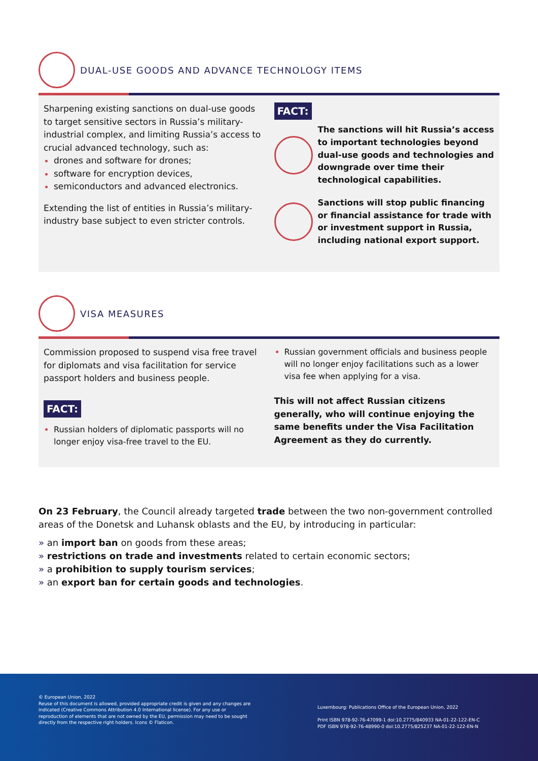DUAL-USE GOODS AND ADVANCE TECHNOLOGY ITEMS
Sharpening existing sanctions on dual-use goods to target sensitive sectors in Russia’s military-industrial complex, and limiting Russia’s access to crucial advanced technology, such as:
drones and software for drones;
software for encryption devices,
semiconductors and advanced electronics.
Extending the list of entities in Russia’s military-industry base subject to even stricter controls.
FACT:
The sanctions will hit Russia’s access to important technologies beyond dual-use goods and technologies and downgrade over time their technological capabilities.
Sanctions will stop public financing or financial assistance for trade with or investment support in Russia, including national export support.
VISA MEASURES
Commission proposed to suspend visa free travel for diplomats and visa facilitation for service passport holders and business people.
FACT:
Russian holders of diplomatic passports will no longer enjoy visa-free travel to the EU.
Russian government officials and business people will no longer enjoy facilitations such as a lower visa fee when applying for a visa.
This will not affect Russian citizens generally, who will continue enjoying the same benefits under the Visa Facilitation Agreement as they do currently.
On 23 February, the Council already targeted trade between the two non-government controlled areas of the Donetsk and Luhansk oblasts and the EU, by introducing in particular:
» an import ban on goods from these areas;
» restrictions on trade and investments related to certain economic sectors;
» a prohibition to supply tourism services;
» an export ban for certain goods and technologies.
© European Union, 2022
Reuse of this document is allowed, provided appropriate credit is given and any changes are indicated (Creative Commons Attribution 4.0 International license). For any use or reproduction of elements that are not owned by the EU, permission may need to be sought directly from the respective right holders. Icons © Flaticon.
Luxembourg: Publications Office of the European Union, 2022
Print ISBN 978-92-76-47099-1 doi:10.2775/840933 NA-01-22-122-EN-C
PDF ISBN 978-92-76-48990-0 doi:10.2775/825237 NA-01-22-122-EN-N